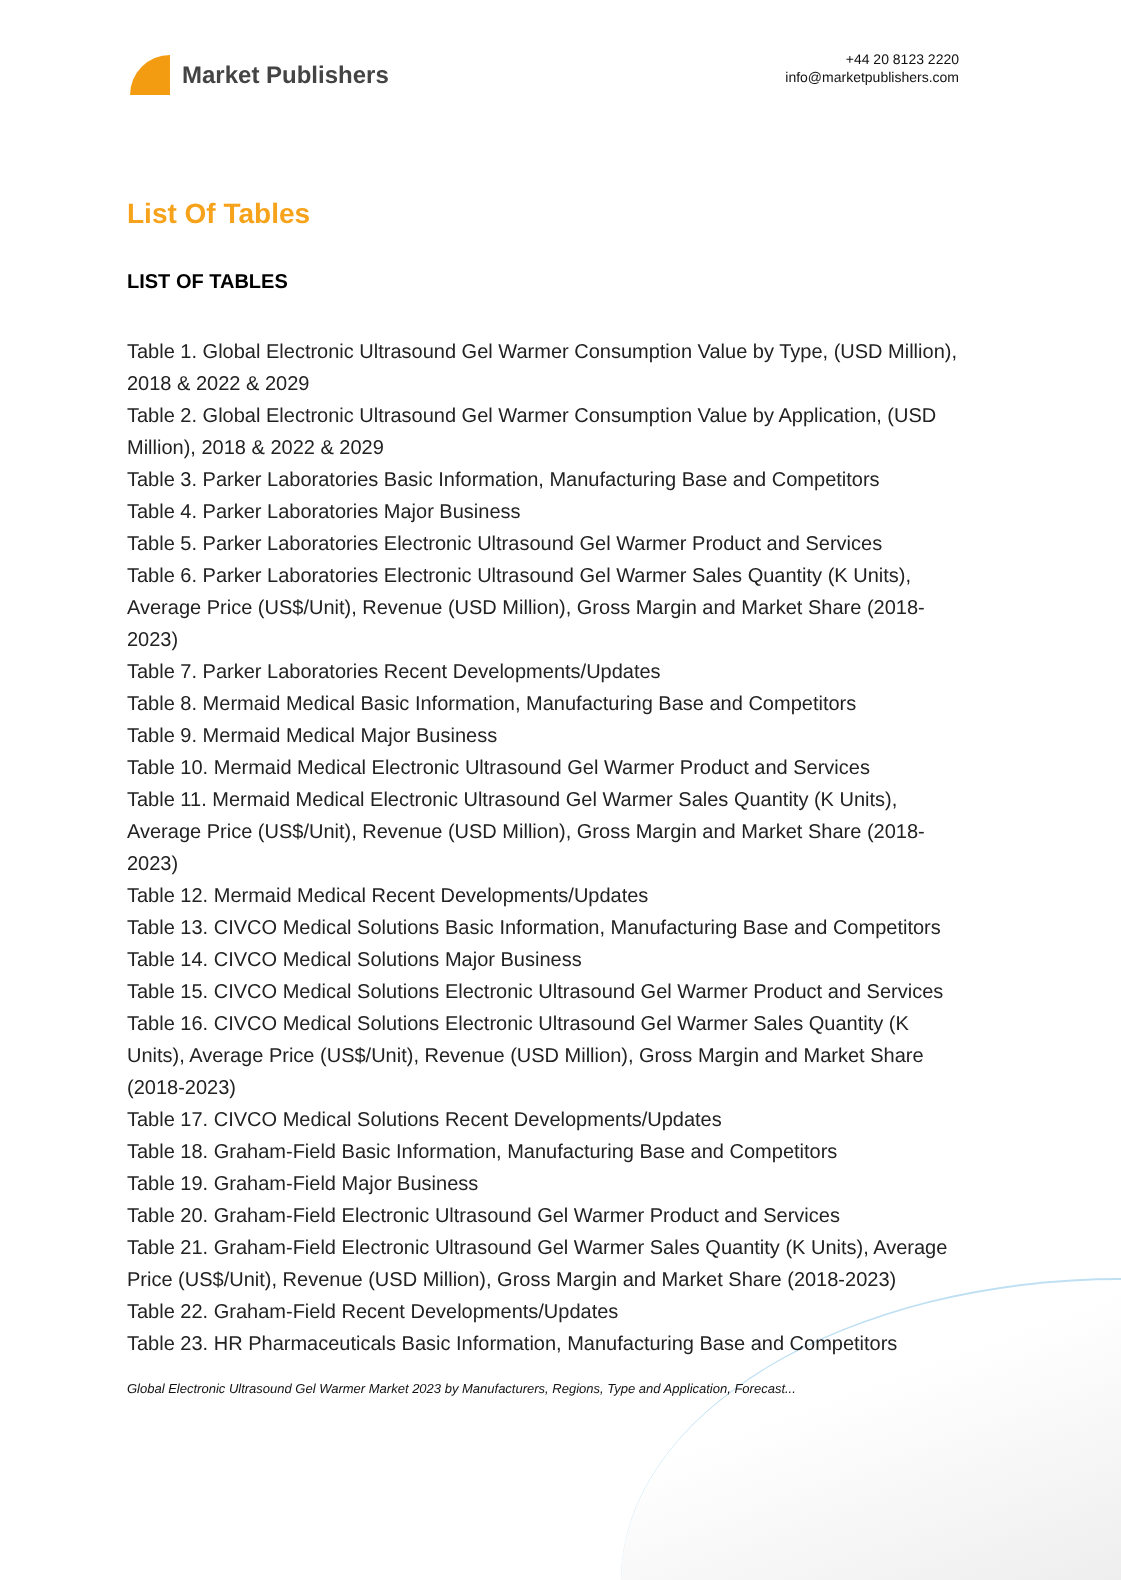Market Publishers
+44 20 8123 2220
info@marketpublishers.com
List Of Tables
LIST OF TABLES
Table 1. Global Electronic Ultrasound Gel Warmer Consumption Value by Type, (USD Million), 2018 & 2022 & 2029
Table 2. Global Electronic Ultrasound Gel Warmer Consumption Value by Application, (USD Million), 2018 & 2022 & 2029
Table 3. Parker Laboratories Basic Information, Manufacturing Base and Competitors
Table 4. Parker Laboratories Major Business
Table 5. Parker Laboratories Electronic Ultrasound Gel Warmer Product and Services
Table 6. Parker Laboratories Electronic Ultrasound Gel Warmer Sales Quantity (K Units), Average Price (US$/Unit), Revenue (USD Million), Gross Margin and Market Share (2018-2023)
Table 7. Parker Laboratories Recent Developments/Updates
Table 8. Mermaid Medical Basic Information, Manufacturing Base and Competitors
Table 9. Mermaid Medical Major Business
Table 10. Mermaid Medical Electronic Ultrasound Gel Warmer Product and Services
Table 11. Mermaid Medical Electronic Ultrasound Gel Warmer Sales Quantity (K Units), Average Price (US$/Unit), Revenue (USD Million), Gross Margin and Market Share (2018-2023)
Table 12. Mermaid Medical Recent Developments/Updates
Table 13. CIVCO Medical Solutions Basic Information, Manufacturing Base and Competitors
Table 14. CIVCO Medical Solutions Major Business
Table 15. CIVCO Medical Solutions Electronic Ultrasound Gel Warmer Product and Services
Table 16. CIVCO Medical Solutions Electronic Ultrasound Gel Warmer Sales Quantity (K Units), Average Price (US$/Unit), Revenue (USD Million), Gross Margin and Market Share (2018-2023)
Table 17. CIVCO Medical Solutions Recent Developments/Updates
Table 18. Graham-Field Basic Information, Manufacturing Base and Competitors
Table 19. Graham-Field Major Business
Table 20. Graham-Field Electronic Ultrasound Gel Warmer Product and Services
Table 21. Graham-Field Electronic Ultrasound Gel Warmer Sales Quantity (K Units), Average Price (US$/Unit), Revenue (USD Million), Gross Margin and Market Share (2018-2023)
Table 22. Graham-Field Recent Developments/Updates
Table 23. HR Pharmaceuticals Basic Information, Manufacturing Base and Competitors
Global Electronic Ultrasound Gel Warmer Market 2023 by Manufacturers, Regions, Type and Application, Forecast...